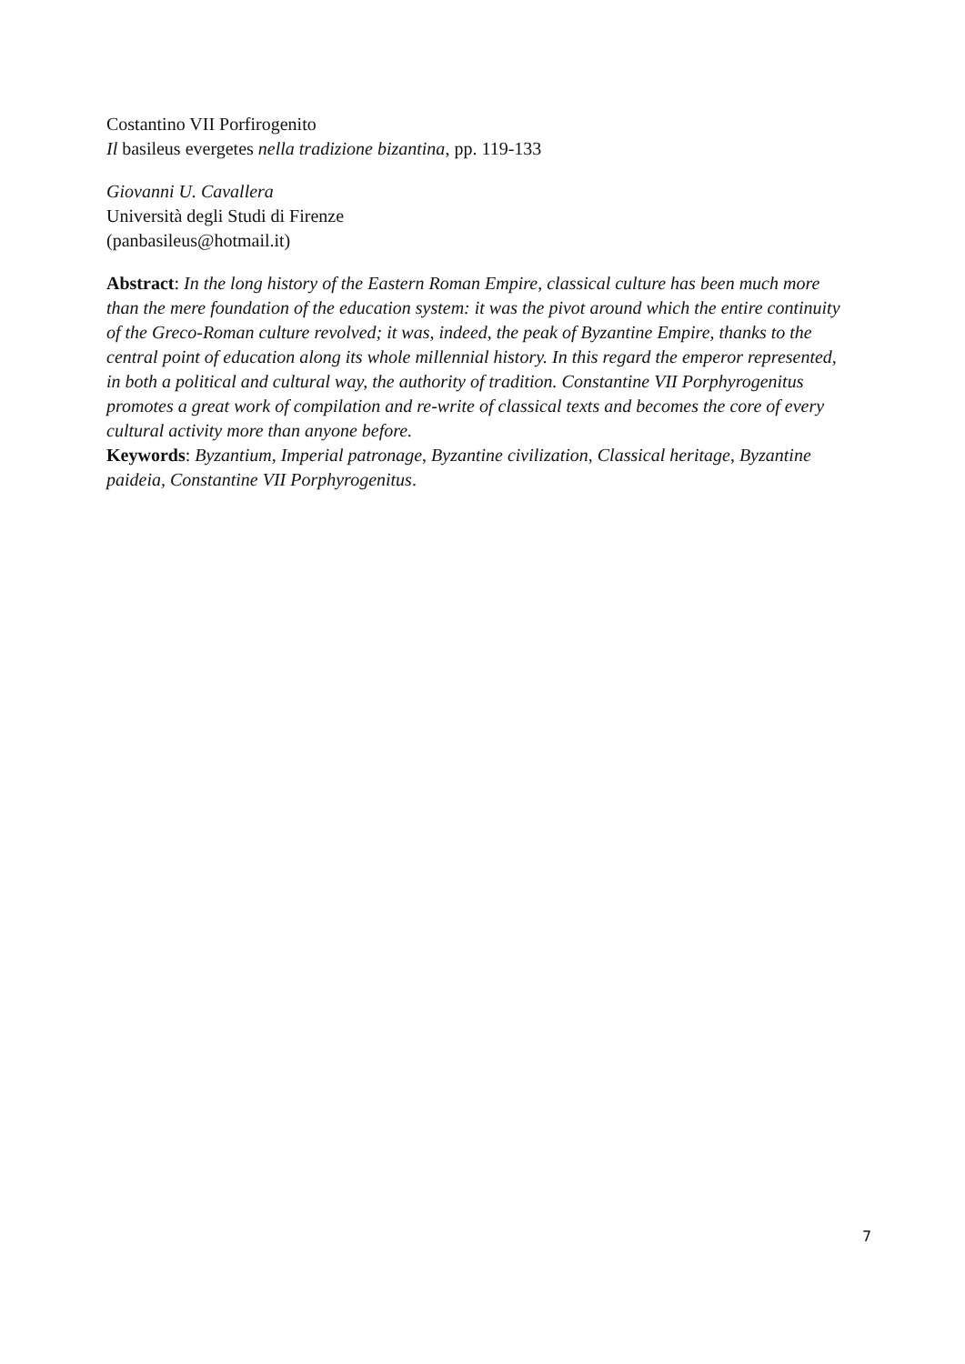Costantino VII Porfirogenito
Il basileus evergetes nella tradizione bizantina, pp. 119-133
Giovanni U. Cavallera
Università degli Studi di Firenze
(panbasileus@hotmail.it)
Abstract: In the long history of the Eastern Roman Empire, classical culture has been much more than the mere foundation of the education system: it was the pivot around which the entire continuity of the Greco-Roman culture revolved; it was, indeed, the peak of Byzantine Empire, thanks to the central point of education along its whole millennial history. In this regard the emperor represented, in both a political and cultural way, the authority of tradition. Constantine VII Porphyrogenitus promotes a great work of compilation and re-write of classical texts and becomes the core of every cultural activity more than anyone before.
Keywords: Byzantium, Imperial patronage, Byzantine civilization, Classical heritage, Byzantine paideia, Constantine VII Porphyrogenitus.
7